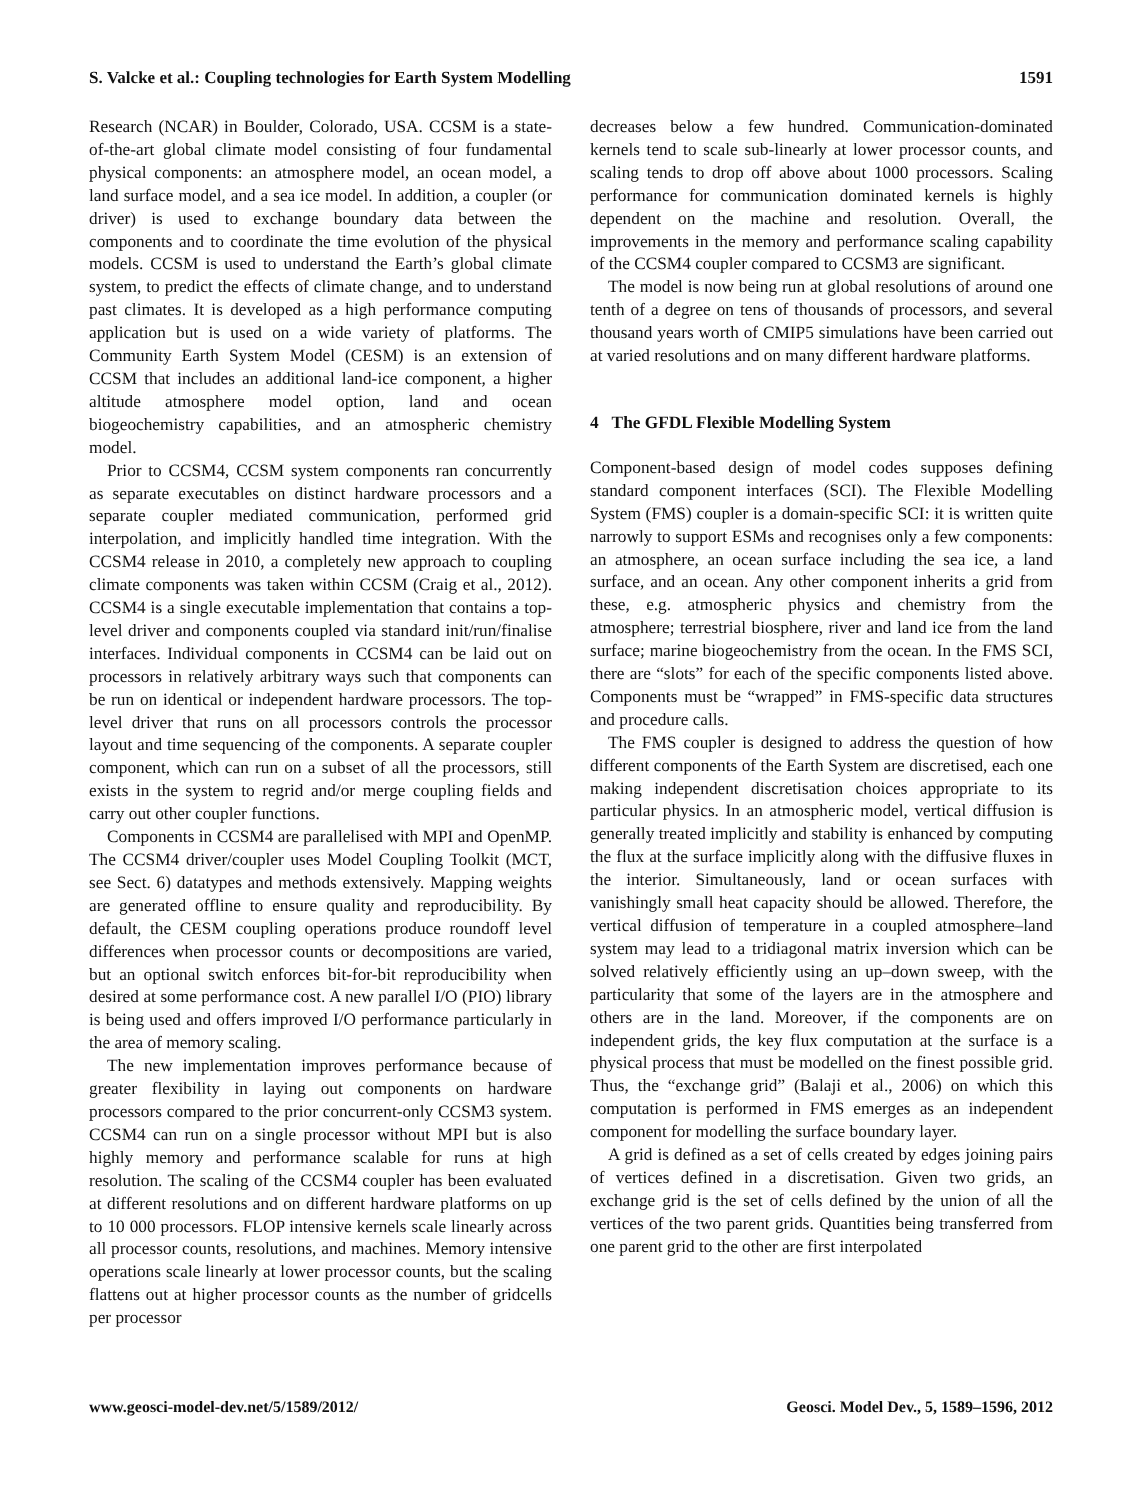S. Valcke et al.: Coupling technologies for Earth System Modelling 1591
Research (NCAR) in Boulder, Colorado, USA. CCSM is a state-of-the-art global climate model consisting of four fundamental physical components: an atmosphere model, an ocean model, a land surface model, and a sea ice model. In addition, a coupler (or driver) is used to exchange boundary data between the components and to coordinate the time evolution of the physical models. CCSM is used to understand the Earth’s global climate system, to predict the effects of climate change, and to understand past climates. It is developed as a high performance computing application but is used on a wide variety of platforms. The Community Earth System Model (CESM) is an extension of CCSM that includes an additional land-ice component, a higher altitude atmosphere model option, land and ocean biogeochemistry capabilities, and an atmospheric chemistry model.
Prior to CCSM4, CCSM system components ran concurrently as separate executables on distinct hardware processors and a separate coupler mediated communication, performed grid interpolation, and implicitly handled time integration. With the CCSM4 release in 2010, a completely new approach to coupling climate components was taken within CCSM (Craig et al., 2012). CCSM4 is a single executable implementation that contains a top-level driver and components coupled via standard init/run/finalise interfaces. Individual components in CCSM4 can be laid out on processors in relatively arbitrary ways such that components can be run on identical or independent hardware processors. The top-level driver that runs on all processors controls the processor layout and time sequencing of the components. A separate coupler component, which can run on a subset of all the processors, still exists in the system to regrid and/or merge coupling fields and carry out other coupler functions.
Components in CCSM4 are parallelised with MPI and OpenMP. The CCSM4 driver/coupler uses Model Coupling Toolkit (MCT, see Sect. 6) datatypes and methods extensively. Mapping weights are generated offline to ensure quality and reproducibility. By default, the CESM coupling operations produce roundoff level differences when processor counts or decompositions are varied, but an optional switch enforces bit-for-bit reproducibility when desired at some performance cost. A new parallel I/O (PIO) library is being used and offers improved I/O performance particularly in the area of memory scaling.
The new implementation improves performance because of greater flexibility in laying out components on hardware processors compared to the prior concurrent-only CCSM3 system. CCSM4 can run on a single processor without MPI but is also highly memory and performance scalable for runs at high resolution. The scaling of the CCSM4 coupler has been evaluated at different resolutions and on different hardware platforms on up to 10 000 processors. FLOP intensive kernels scale linearly across all processor counts, resolutions, and machines. Memory intensive operations scale linearly at lower processor counts, but the scaling flattens out at higher processor counts as the number of gridcells per processor
decreases below a few hundred. Communication-dominated kernels tend to scale sub-linearly at lower processor counts, and scaling tends to drop off above about 1000 processors. Scaling performance for communication dominated kernels is highly dependent on the machine and resolution. Overall, the improvements in the memory and performance scaling capability of the CCSM4 coupler compared to CCSM3 are significant.
The model is now being run at global resolutions of around one tenth of a degree on tens of thousands of processors, and several thousand years worth of CMIP5 simulations have been carried out at varied resolutions and on many different hardware platforms.
4 The GFDL Flexible Modelling System
Component-based design of model codes supposes defining standard component interfaces (SCI). The Flexible Modelling System (FMS) coupler is a domain-specific SCI: it is written quite narrowly to support ESMs and recognises only a few components: an atmosphere, an ocean surface including the sea ice, a land surface, and an ocean. Any other component inherits a grid from these, e.g. atmospheric physics and chemistry from the atmosphere; terrestrial biosphere, river and land ice from the land surface; marine biogeochemistry from the ocean. In the FMS SCI, there are “slots” for each of the specific components listed above. Components must be “wrapped” in FMS-specific data structures and procedure calls.
The FMS coupler is designed to address the question of how different components of the Earth System are discretised, each one making independent discretisation choices appropriate to its particular physics. In an atmospheric model, vertical diffusion is generally treated implicitly and stability is enhanced by computing the flux at the surface implicitly along with the diffusive fluxes in the interior. Simultaneously, land or ocean surfaces with vanishingly small heat capacity should be allowed. Therefore, the vertical diffusion of temperature in a coupled atmosphere–land system may lead to a tridiagonal matrix inversion which can be solved relatively efficiently using an up–down sweep, with the particularity that some of the layers are in the atmosphere and others are in the land. Moreover, if the components are on independent grids, the key flux computation at the surface is a physical process that must be modelled on the finest possible grid. Thus, the “exchange grid” (Balaji et al., 2006) on which this computation is performed in FMS emerges as an independent component for modelling the surface boundary layer.
A grid is defined as a set of cells created by edges joining pairs of vertices defined in a discretisation. Given two grids, an exchange grid is the set of cells defined by the union of all the vertices of the two parent grids. Quantities being transferred from one parent grid to the other are first interpolated
www.geosci-model-dev.net/5/1589/2012/ Geosci. Model Dev., 5, 1589–1596, 2012